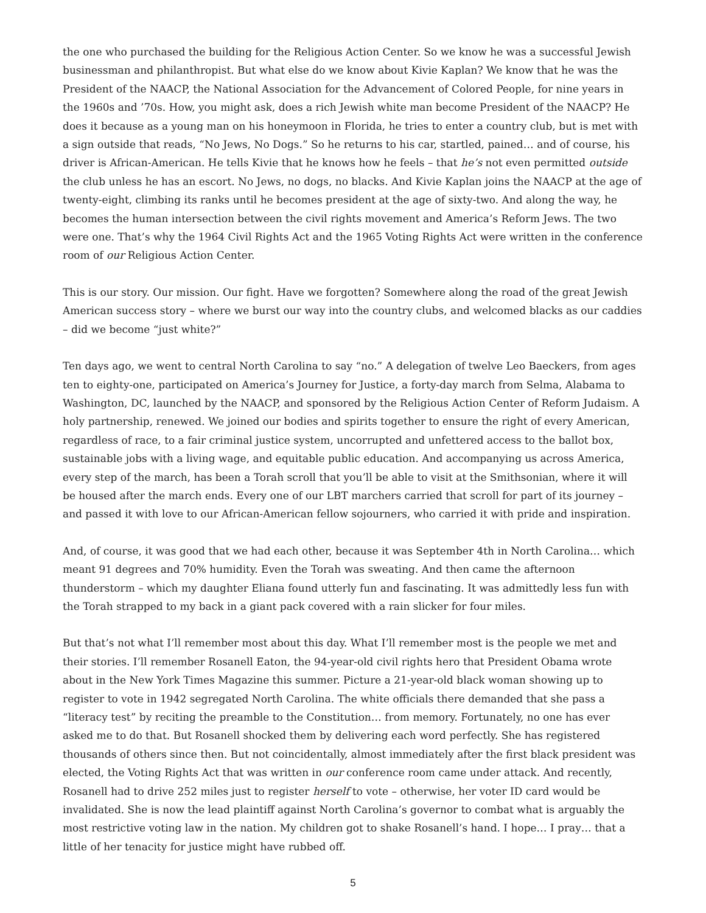the one who purchased the building for the Religious Action Center. So we know he was a successful Jewish businessman and philanthropist. But what else do we know about Kivie Kaplan? We know that he was the President of the NAACP, the National Association for the Advancement of Colored People, for nine years in the 1960s and ’70s. How, you might ask, does a rich Jewish white man become President of the NAACP? He does it because as a young man on his honeymoon in Florida, he tries to enter a country club, but is met with a sign outside that reads, “No Jews, No Dogs.” So he returns to his car, startled, pained… and of course, his driver is African-American. He tells Kivie that he knows how he feels – that he’s not even permitted outside the club unless he has an escort. No Jews, no dogs, no blacks. And Kivie Kaplan joins the NAACP at the age of twenty-eight, climbing its ranks until he becomes president at the age of sixty-two. And along the way, he becomes the human intersection between the civil rights movement and America’s Reform Jews. The two were one. That’s why the 1964 Civil Rights Act and the 1965 Voting Rights Act were written in the conference room of our Religious Action Center.
This is our story. Our mission. Our fight. Have we forgotten? Somewhere along the road of the great Jewish American success story – where we burst our way into the country clubs, and welcomed blacks as our caddies – did we become “just white?”
Ten days ago, we went to central North Carolina to say “no.” A delegation of twelve Leo Baeckers, from ages ten to eighty-one, participated on America’s Journey for Justice, a forty-day march from Selma, Alabama to Washington, DC, launched by the NAACP, and sponsored by the Religious Action Center of Reform Judaism. A holy partnership, renewed. We joined our bodies and spirits together to ensure the right of every American, regardless of race, to a fair criminal justice system, uncorrupted and unfettered access to the ballot box, sustainable jobs with a living wage, and equitable public education. And accompanying us across America, every step of the march, has been a Torah scroll that you’ll be able to visit at the Smithsonian, where it will be housed after the march ends. Every one of our LBT marchers carried that scroll for part of its journey – and passed it with love to our African-American fellow sojourners, who carried it with pride and inspiration.
And, of course, it was good that we had each other, because it was September 4th in North Carolina… which meant 91 degrees and 70% humidity. Even the Torah was sweating. And then came the afternoon thunderstorm – which my daughter Eliana found utterly fun and fascinating. It was admittedly less fun with the Torah strapped to my back in a giant pack covered with a rain slicker for four miles.
But that’s not what I’ll remember most about this day. What I’ll remember most is the people we met and their stories. I’ll remember Rosanell Eaton, the 94-year-old civil rights hero that President Obama wrote about in the New York Times Magazine this summer. Picture a 21-year-old black woman showing up to register to vote in 1942 segregated North Carolina. The white officials there demanded that she pass a “literacy test” by reciting the preamble to the Constitution… from memory. Fortunately, no one has ever asked me to do that. But Rosanell shocked them by delivering each word perfectly. She has registered thousands of others since then. But not coincidentally, almost immediately after the first black president was elected, the Voting Rights Act that was written in our conference room came under attack. And recently, Rosanell had to drive 252 miles just to register herself to vote – otherwise, her voter ID card would be invalidated. She is now the lead plaintiff against North Carolina’s governor to combat what is arguably the most restrictive voting law in the nation. My children got to shake Rosanell’s hand. I hope… I pray… that a little of her tenacity for justice might have rubbed off.
5